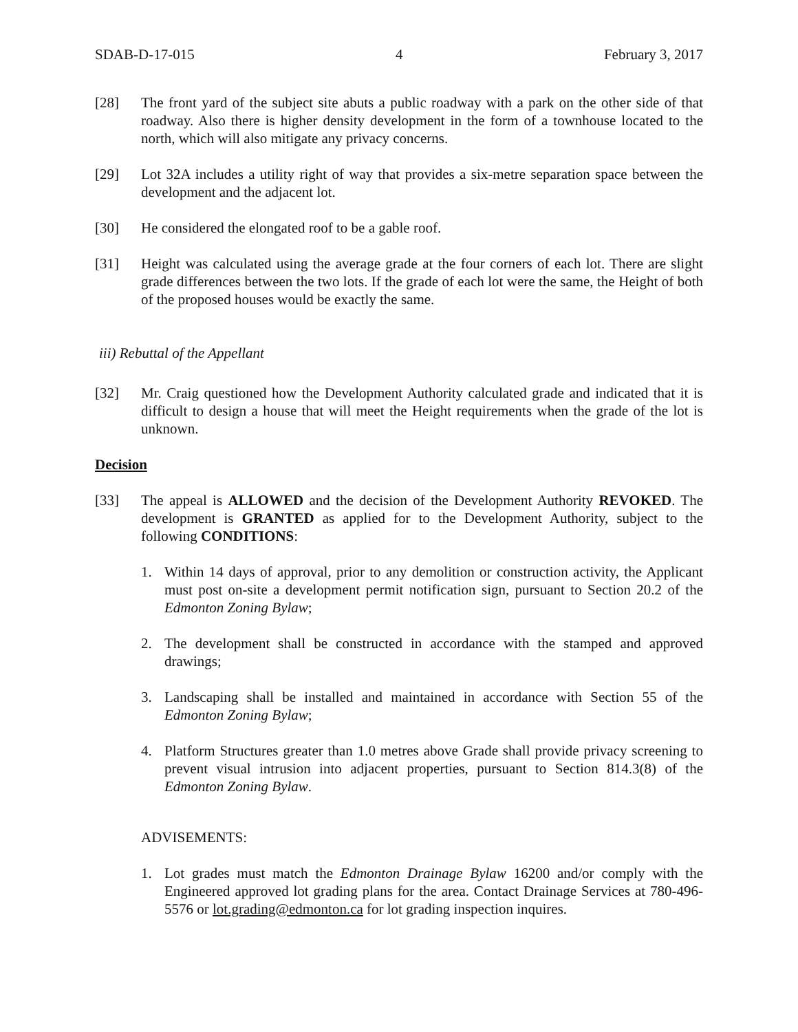SDAB-D-17-015 4 February 3, 2017
[28] The front yard of the subject site abuts a public roadway with a park on the other side of that roadway. Also there is higher density development in the form of a townhouse located to the north, which will also mitigate any privacy concerns.
[29] Lot 32A includes a utility right of way that provides a six-metre separation space between the development and the adjacent lot.
[30] He considered the elongated roof to be a gable roof.
[31] Height was calculated using the average grade at the four corners of each lot. There are slight grade differences between the two lots. If the grade of each lot were the same, the Height of both of the proposed houses would be exactly the same.
iii) Rebuttal of the Appellant
[32] Mr. Craig questioned how the Development Authority calculated grade and indicated that it is difficult to design a house that will meet the Height requirements when the grade of the lot is unknown.
Decision
[33] The appeal is ALLOWED and the decision of the Development Authority REVOKED. The development is GRANTED as applied for to the Development Authority, subject to the following CONDITIONS:
1. Within 14 days of approval, prior to any demolition or construction activity, the Applicant must post on-site a development permit notification sign, pursuant to Section 20.2 of the Edmonton Zoning Bylaw;
2. The development shall be constructed in accordance with the stamped and approved drawings;
3. Landscaping shall be installed and maintained in accordance with Section 55 of the Edmonton Zoning Bylaw;
4. Platform Structures greater than 1.0 metres above Grade shall provide privacy screening to prevent visual intrusion into adjacent properties, pursuant to Section 814.3(8) of the Edmonton Zoning Bylaw.
ADVISEMENTS:
1. Lot grades must match the Edmonton Drainage Bylaw 16200 and/or comply with the Engineered approved lot grading plans for the area. Contact Drainage Services at 780-496-5576 or lot.grading@edmonton.ca for lot grading inspection inquires.